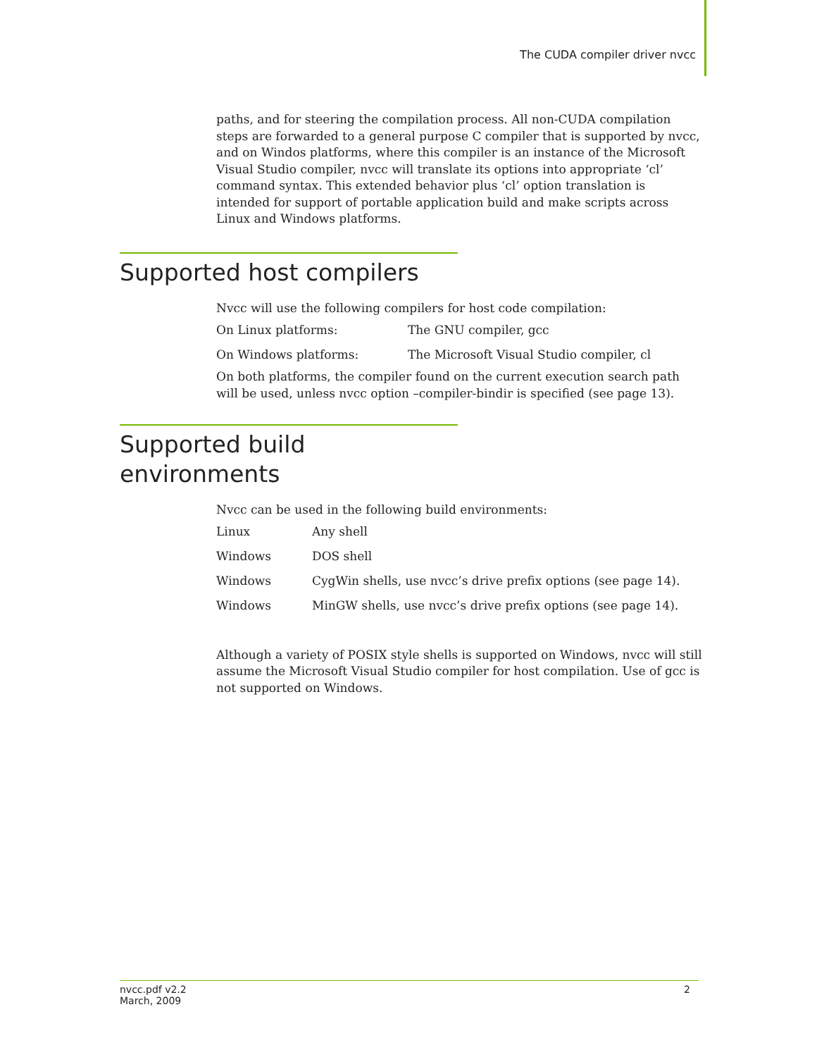The CUDA compiler driver nvcc
paths, and for steering the compilation process. All non-CUDA compilation steps are forwarded to a general purpose C compiler that is supported by nvcc, and on Windos platforms, where this compiler is an instance of the Microsoft Visual Studio compiler, nvcc will translate its options into appropriate ‘cl’ command syntax. This extended behavior plus ‘cl’ option translation is intended for support of portable application build and make scripts across Linux and Windows platforms.
Supported host compilers
Nvcc will use the following compilers for host code compilation:
| On Linux platforms: | The GNU compiler, gcc |
| On Windows platforms: | The Microsoft Visual Studio compiler, cl |
On both platforms, the compiler found on the current execution search path will be used, unless nvcc option –compiler-bindir is specified (see page 13).
Supported build environments
Nvcc can be used in the following build environments:
| Linux | Any shell |
| Windows | DOS shell |
| Windows | CygWin shells, use nvcc’s drive prefix options (see page 14). |
| Windows | MinGW shells, use nvcc’s drive prefix options (see page 14). |
Although a variety of POSIX style shells is supported on Windows, nvcc will still assume the Microsoft Visual Studio compiler for host compilation. Use of gcc is not supported on Windows.
nvcc.pdf v2.2
March, 2009
2